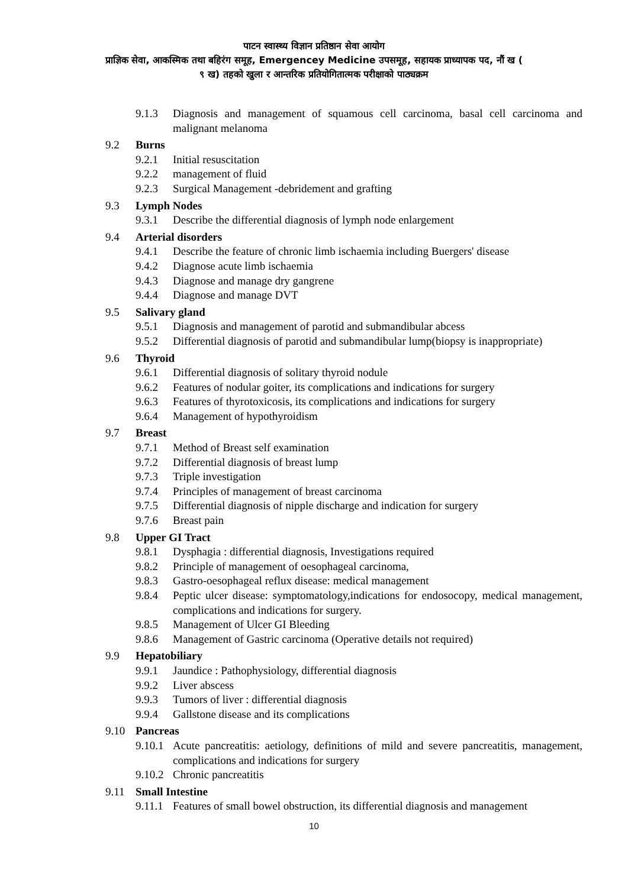पाटन स्वास्थ्य विज्ञान प्रतिष्ठान सेवा आयोग
प्राज्ञिक सेवा, आकस्मिक तथा बहिरंग समूह, Emergencey Medicine उपसमूह, सहायक प्राध्यापक पद, नौं ख (
९ ख) तहको खुला र आन्तरिक प्रतियोगितात्मक परीक्षाको पाठ्यक्रम
9.1.3 Diagnosis and management of squamous cell carcinoma, basal cell carcinoma and malignant melanoma
9.2 Burns
9.2.1 Initial resuscitation
9.2.2 management of fluid
9.2.3 Surgical Management -debridement and grafting
9.3 Lymph Nodes
9.3.1 Describe the differential diagnosis of lymph node enlargement
9.4 Arterial disorders
9.4.1 Describe the feature of chronic limb ischaemia including Buergers' disease
9.4.2 Diagnose acute limb ischaemia
9.4.3 Diagnose and manage dry gangrene
9.4.4 Diagnose and manage DVT
9.5 Salivary gland
9.5.1 Diagnosis and management of parotid and submandibular abcess
9.5.2 Differential diagnosis of parotid and submandibular lump(biopsy is inappropriate)
9.6 Thyroid
9.6.1 Differential diagnosis of solitary thyroid nodule
9.6.2 Features of nodular goiter, its complications and indications for surgery
9.6.3 Features of thyrotoxicosis, its complications and indications for surgery
9.6.4 Management of hypothyroidism
9.7 Breast
9.7.1 Method of Breast self examination
9.7.2 Differential diagnosis of breast lump
9.7.3 Triple investigation
9.7.4 Principles of management of breast carcinoma
9.7.5 Differential diagnosis of nipple discharge and indication for surgery
9.7.6 Breast pain
9.8 Upper GI Tract
9.8.1 Dysphagia : differential diagnosis, Investigations required
9.8.2 Principle of management of oesophageal carcinoma,
9.8.3 Gastro-oesophageal reflux disease: medical management
9.8.4 Peptic ulcer disease: symptomatology,indications for endosocopy, medical management, complications and indications for surgery.
9.8.5 Management of Ulcer GI Bleeding
9.8.6 Management of Gastric carcinoma (Operative details not required)
9.9 Hepatobiliary
9.9.1 Jaundice : Pathophysiology, differential diagnosis
9.9.2 Liver abscess
9.9.3 Tumors of liver : differential diagnosis
9.9.4 Gallstone disease and its complications
9.10 Pancreas
9.10.1 Acute pancreatitis: aetiology, definitions of mild and severe pancreatitis, management, complications and indications for surgery
9.10.2 Chronic pancreatitis
9.11 Small Intestine
9.11.1 Features of small bowel obstruction, its differential diagnosis and management
10